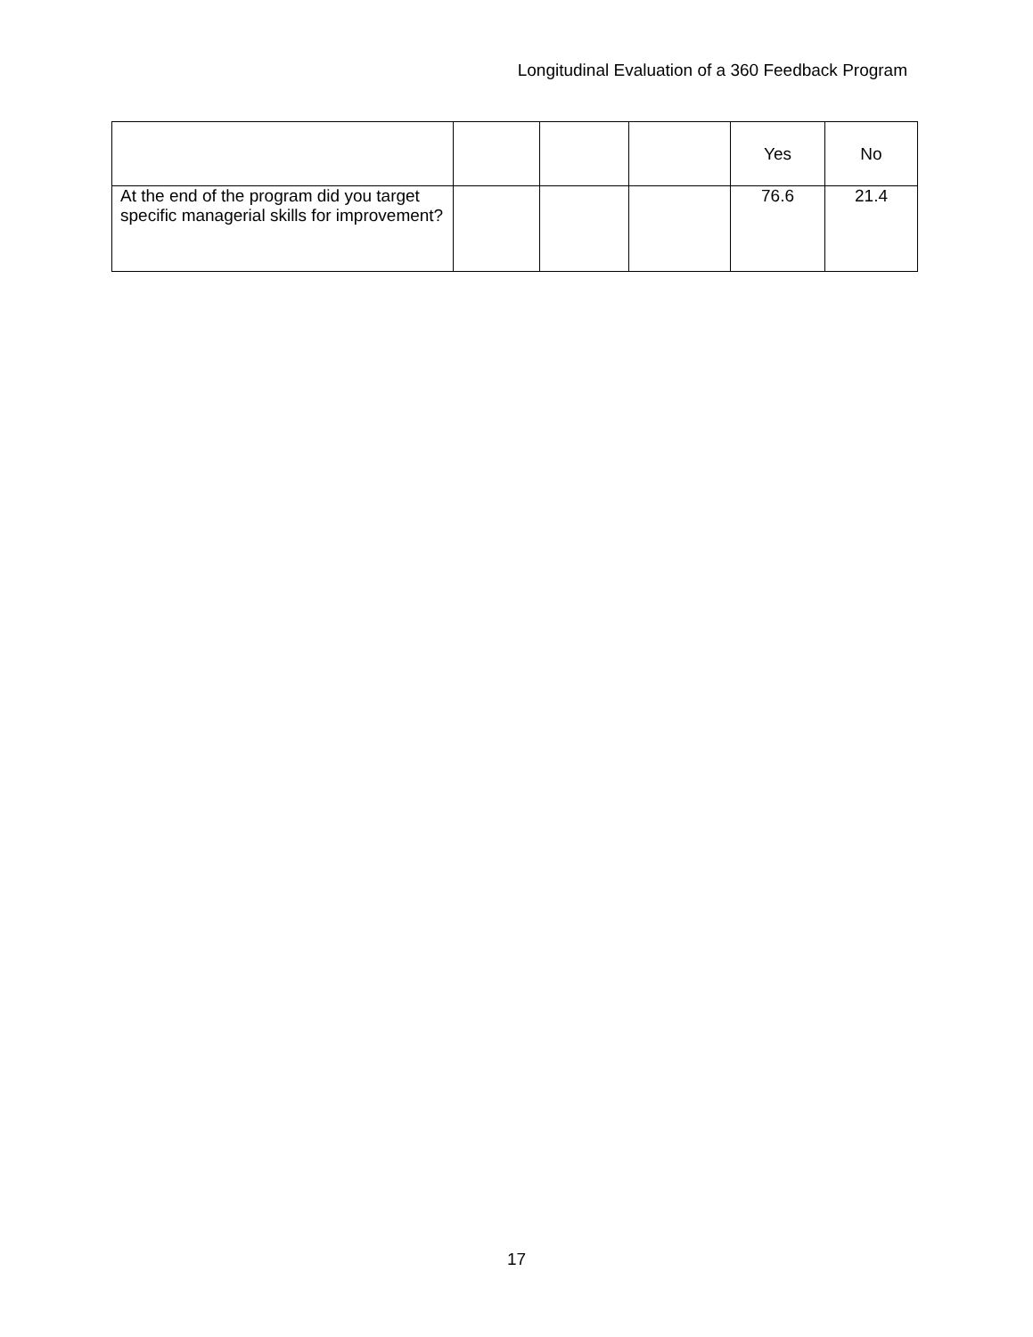Longitudinal Evaluation of a 360 Feedback Program
| | | | | Yes | No |
| --- | --- | --- | --- | --- | --- |
| At the end of the program did you target specific managerial skills for improvement? | | | | 76.6 | 21.4 |
17